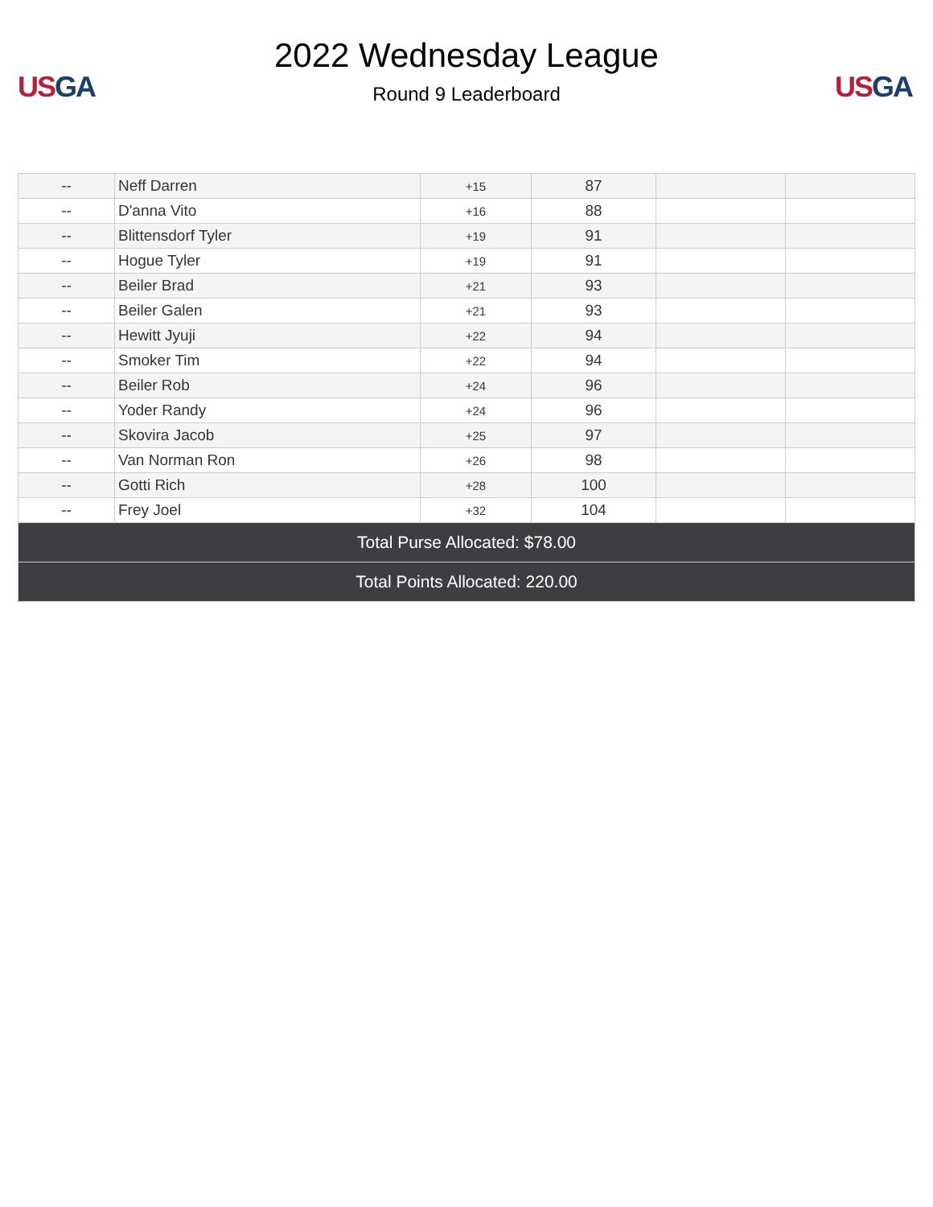US GA
2022 Wednesday League
Round 9 Leaderboard
US GA
| -- | Neff Darren | +15 | 87 | | |
| -- | D'anna Vito | +16 | 88 | | |
| -- | Blittensdorf Tyler | +19 | 91 | | |
| -- | Hogue Tyler | +19 | 91 | | |
| -- | Beiler Brad | +21 | 93 | | |
| -- | Beiler Galen | +21 | 93 | | |
| -- | Hewitt Jyuji | +22 | 94 | | |
| -- | Smoker Tim | +22 | 94 | | |
| -- | Beiler Rob | +24 | 96 | | |
| -- | Yoder Randy | +24 | 96 | | |
| -- | Skovira Jacob | +25 | 97 | | |
| -- | Van Norman Ron | +26 | 98 | | |
| -- | Gotti Rich | +28 | 100 | | |
| -- | Frey Joel | +32 | 104 | | |
| Total Purse Allocated: $78.00 | | | | | |
| Total Points Allocated: 220.00 | | | | | |